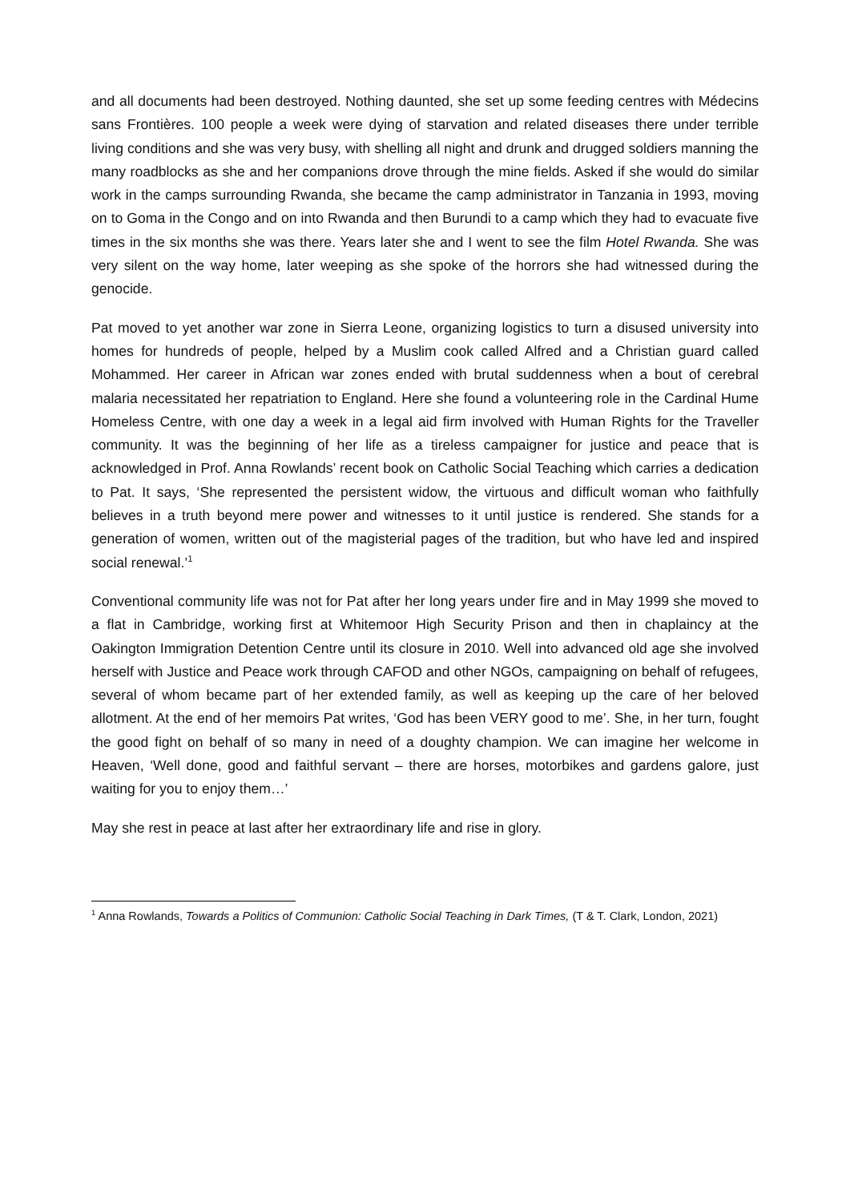and all documents had been destroyed. Nothing daunted, she set up some feeding centres with Médecins sans Frontières. 100 people a week were dying of starvation and related diseases there under terrible living conditions and she was very busy, with shelling all night and drunk and drugged soldiers manning the many roadblocks as she and her companions drove through the mine fields. Asked if she would do similar work in the camps surrounding Rwanda, she became the camp administrator in Tanzania in 1993, moving on to Goma in the Congo and on into Rwanda and then Burundi to a camp which they had to evacuate five times in the six months she was there. Years later she and I went to see the film Hotel Rwanda. She was very silent on the way home, later weeping as she spoke of the horrors she had witnessed during the genocide.
Pat moved to yet another war zone in Sierra Leone, organizing logistics to turn a disused university into homes for hundreds of people, helped by a Muslim cook called Alfred and a Christian guard called Mohammed. Her career in African war zones ended with brutal suddenness when a bout of cerebral malaria necessitated her repatriation to England. Here she found a volunteering role in the Cardinal Hume Homeless Centre, with one day a week in a legal aid firm involved with Human Rights for the Traveller community. It was the beginning of her life as a tireless campaigner for justice and peace that is acknowledged in Prof. Anna Rowlands’ recent book on Catholic Social Teaching which carries a dedication to Pat. It says, ‘She represented the persistent widow, the virtuous and difficult woman who faithfully believes in a truth beyond mere power and witnesses to it until justice is rendered. She stands for a generation of women, written out of the magisterial pages of the tradition, but who have led and inspired social renewal.’<sup>1</sup>
Conventional community life was not for Pat after her long years under fire and in May 1999 she moved to a flat in Cambridge, working first at Whitemoor High Security Prison and then in chaplaincy at the Oakington Immigration Detention Centre until its closure in 2010. Well into advanced old age she involved herself with Justice and Peace work through CAFOD and other NGOs, campaigning on behalf of refugees, several of whom became part of her extended family, as well as keeping up the care of her beloved allotment. At the end of her memoirs Pat writes, ‘God has been VERY good to me’. She, in her turn, fought the good fight on behalf of so many in need of a doughty champion. We can imagine her welcome in Heaven, ‘Well done, good and faithful servant – there are horses, motorbikes and gardens galore, just waiting for you to enjoy them…’
May she rest in peace at last after her extraordinary life and rise in glory.
<sup>1</sup> Anna Rowlands, Towards a Politics of Communion: Catholic Social Teaching in Dark Times, (T & T. Clark, London, 2021)